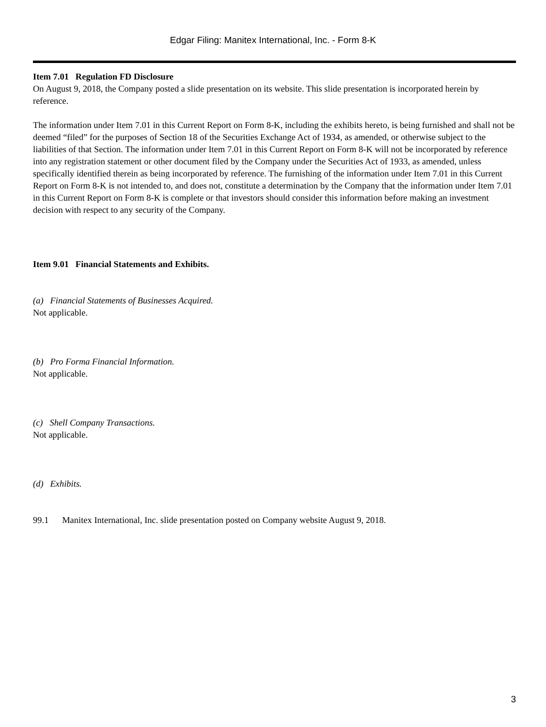Edgar Filing: Manitex International, Inc. - Form 8-K
Item 7.01 Regulation FD Disclosure
On August 9, 2018, the Company posted a slide presentation on its website. This slide presentation is incorporated herein by reference.
The information under Item 7.01 in this Current Report on Form 8-K, including the exhibits hereto, is being furnished and shall not be deemed “filed” for the purposes of Section 18 of the Securities Exchange Act of 1934, as amended, or otherwise subject to the liabilities of that Section. The information under Item 7.01 in this Current Report on Form 8-K will not be incorporated by reference into any registration statement or other document filed by the Company under the Securities Act of 1933, as amended, unless specifically identified therein as being incorporated by reference. The furnishing of the information under Item 7.01 in this Current Report on Form 8-K is not intended to, and does not, constitute a determination by the Company that the information under Item 7.01 in this Current Report on Form 8-K is complete or that investors should consider this information before making an investment decision with respect to any security of the Company.
Item 9.01 Financial Statements and Exhibits.
(a) Financial Statements of Businesses Acquired.
Not applicable.
(b) Pro Forma Financial Information.
Not applicable.
(c) Shell Company Transactions.
Not applicable.
(d) Exhibits.
99.1 Manitex International, Inc. slide presentation posted on Company website August 9, 2018.
3